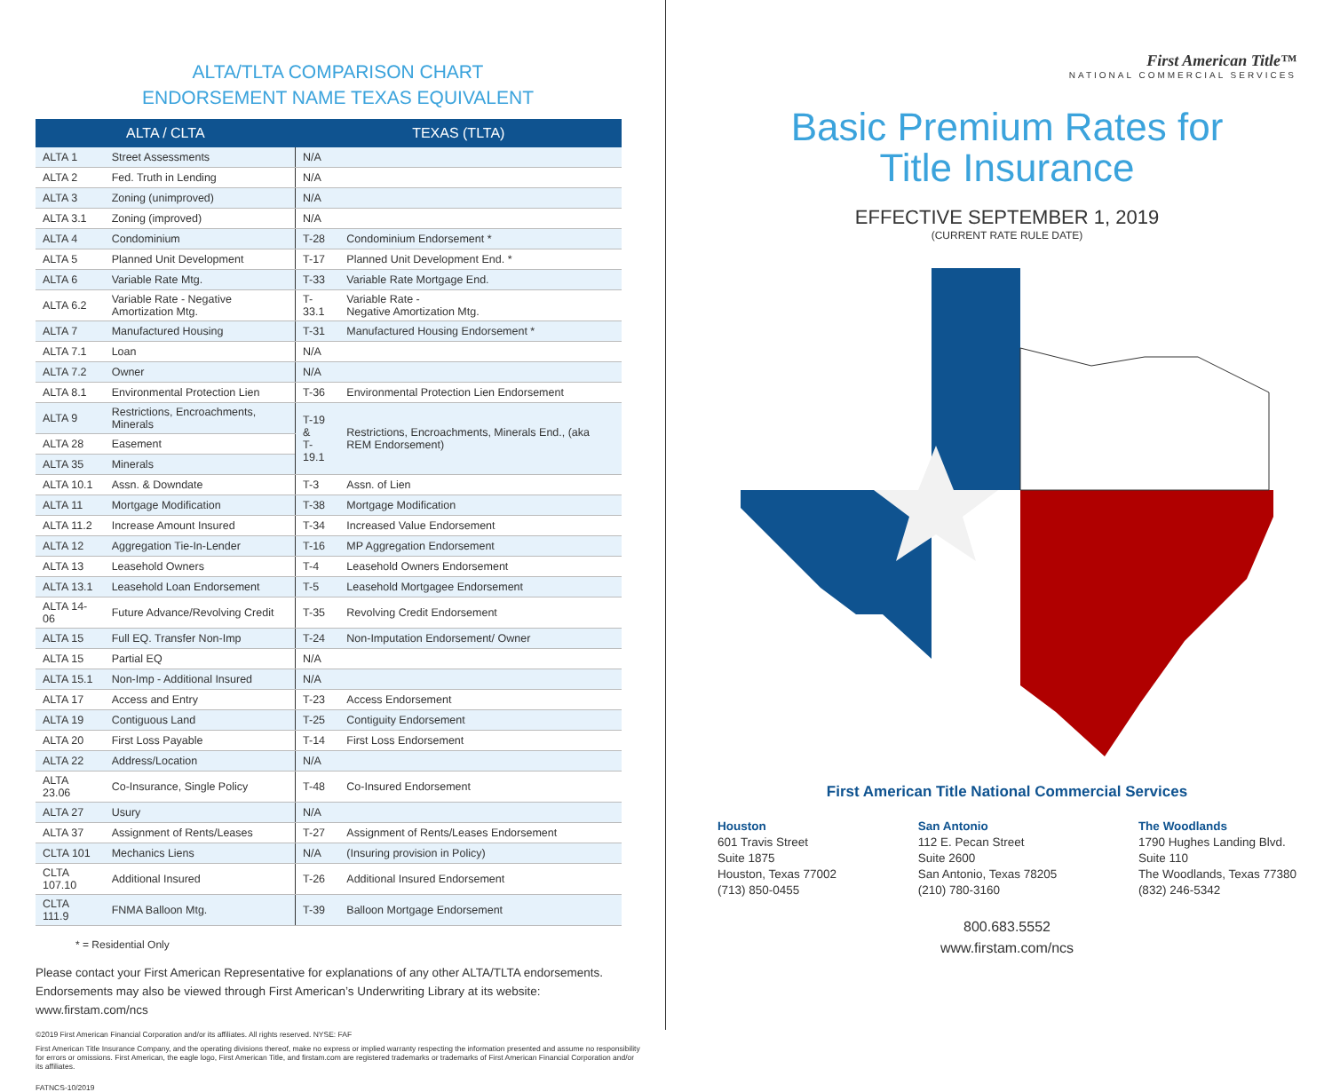ALTA/TLTA COMPARISON CHART
ENDORSEMENT NAME TEXAS EQUIVALENT
| ALTA / CLTA | | TEXAS (TLTA) | |
| --- | --- | --- | --- |
| ALTA 1 | Street Assessments | N/A | |
| ALTA 2 | Fed. Truth in Lending | N/A | |
| ALTA 3 | Zoning (unimproved) | N/A | |
| ALTA 3.1 | Zoning (improved) | N/A | |
| ALTA 4 | Condominium | T-28 | Condominium Endorsement * |
| ALTA 5 | Planned Unit Development | T-17 | Planned Unit Development End. * |
| ALTA 6 | Variable Rate Mtg. | T-33 | Variable Rate Mortgage End. |
| ALTA 6.2 | Variable Rate - Negative Amortization Mtg. | T-33.1 | Variable Rate - Negative Amortization Mtg. |
| ALTA 7 | Manufactured Housing | T-31 | Manufactured Housing Endorsement * |
| ALTA 7.1 | Loan | N/A | |
| ALTA 7.2 | Owner | N/A | |
| ALTA 8.1 | Environmental Protection Lien | T-36 | Environmental Protection Lien Endorsement |
| ALTA 9 | Restrictions, Encroachments, Minerals | T-19 & T-19.1 | Restrictions, Encroachments, Minerals End., (aka REM Endorsement) |
| ALTA 28 | Easement | | |
| ALTA 35 | Minerals | | |
| ALTA 10.1 | Assn. & Downdate | T-3 | Assn. of Lien |
| ALTA 11 | Mortgage Modification | T-38 | Mortgage Modification |
| ALTA 11.2 | Increase Amount Insured | T-34 | Increased Value Endorsement |
| ALTA 12 | Aggregation Tie-In-Lender | T-16 | MP Aggregation Endorsement |
| ALTA 13 | Leasehold Owners | T-4 | Leasehold Owners Endorsement |
| ALTA 13.1 | Leasehold Loan Endorsement | T-5 | Leasehold Mortgagee Endorsement |
| ALTA 14-06 | Future Advance/Revolving Credit | T-35 | Revolving Credit Endorsement |
| ALTA 15 | Full EQ. Transfer Non-Imp | T-24 | Non-Imputation Endorsement/ Owner |
| ALTA 15 | Partial EQ | N/A | |
| ALTA 15.1 | Non-Imp - Additional Insured | N/A | |
| ALTA 17 | Access and Entry | T-23 | Access Endorsement |
| ALTA 19 | Contiguous Land | T-25 | Contiguity Endorsement |
| ALTA 20 | First Loss Payable | T-14 | First Loss Endorsement |
| ALTA 22 | Address/Location | N/A | |
| ALTA 23.06 | Co-Insurance, Single Policy | T-48 | Co-Insured Endorsement |
| ALTA 27 | Usury | N/A | |
| ALTA 37 | Assignment of Rents/Leases | T-27 | Assignment of Rents/Leases Endorsement |
| CLTA 101 | Mechanics Liens | N/A | (Insuring provision in Policy) |
| CLTA 107.10 | Additional Insured | T-26 | Additional Insured Endorsement |
| CLTA 111.9 | FNMA Balloon Mtg. | T-39 | Balloon Mortgage Endorsement |
* = Residential Only
Please contact your First American Representative for explanations of any other ALTA/TLTA endorsements.
Endorsements may also be viewed through First American’s Underwriting Library at its website: www.firstam.com/ncs
©2019 First American Financial Corporation and/or its affiliates. All rights reserved. NYSE: FAF
First American Title Insurance Company, and the operating divisions thereof, make no express or implied warranty respecting the information presented and assume no responsibility for errors or omissions. First American, the eagle logo, First American Title, and firstam.com are registered trademarks or trademarks of First American Financial Corporation and/or its affiliates.
FATNCS-10/2019
First American Title™
NATIONAL COMMERCIAL SERVICES
Basic Premium Rates for
Title Insurance
EFFECTIVE SEPTEMBER 1, 2019
(CURRENT RATE RULE DATE)
First American Title National Commercial Services
Houston
601 Travis Street
Suite 1875
Houston, Texas 77002
(713) 850-0455
San Antonio
112 E. Pecan Street
Suite 2600
San Antonio, Texas 78205
(210) 780-3160
The Woodlands
1790 Hughes Landing Blvd.
Suite 110
The Woodlands, Texas 77380
(832) 246-5342
800.683.5552
www.firstam.com/ncs